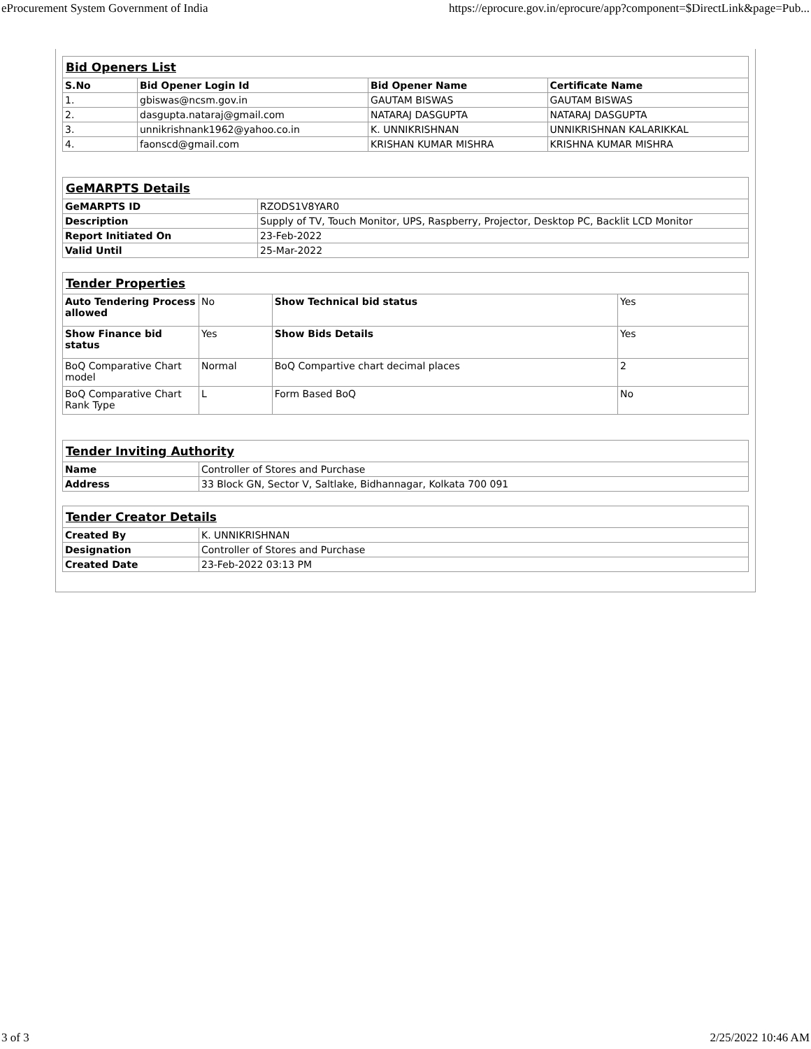eProcurement System Government of India https://eprocure.gov.in/eprocure/app?component=$DirectLink&page=Pub...
| Bid Openers List | | | |
| S.No | Bid Opener Login Id | Bid Opener Name | Certificate Name |
| 1. | gbiswas@ncsm.gov.in | GAUTAM BISWAS | GAUTAM BISWAS |
| 2. | dasgupta.nataraj@gmail.com | NATARAJ DASGUPTA | NATARAJ DASGUPTA |
| 3. | unnikrishnank1962@yahoo.co.in | K. UNNIKRISHNAN | UNNIKRISHNAN KALARIKKAL |
| 4. | faonscd@gmail.com | KRISHAN KUMAR MISHRA | KRISHNA KUMAR MISHRA |
| GeMARPTS Details | |
| GeMARPTS ID | RZODS1V8YAR0 |
| Description | Supply of TV, Touch Monitor, UPS, Raspberry, Projector, Desktop PC, Backlit LCD Monitor |
| Report Initiated On | 23-Feb-2022 |
| Valid Until | 25-Mar-2022 |
| Tender Properties | | | |
| Auto Tendering Process allowed | No | Show Technical bid status | Yes |
| Show Finance bid status | Yes | Show Bids Details | Yes |
| BoQ Comparative Chart model | Normal | BoQ Compartive chart decimal places | 2 |
| BoQ Comparative Chart Rank Type | L | Form Based BoQ | No |
| Tender Inviting Authority | |
| Name | Controller of Stores and Purchase |
| Address | 33 Block GN, Sector V, Saltlake, Bidhannagar, Kolkata 700 091 |
| Tender Creator Details | |
| Created By | K. UNNIKRISHNAN |
| Designation | Controller of Stores and Purchase |
| Created Date | 23-Feb-2022 03:13 PM |
3 of 3 2/25/2022 10:46 AM